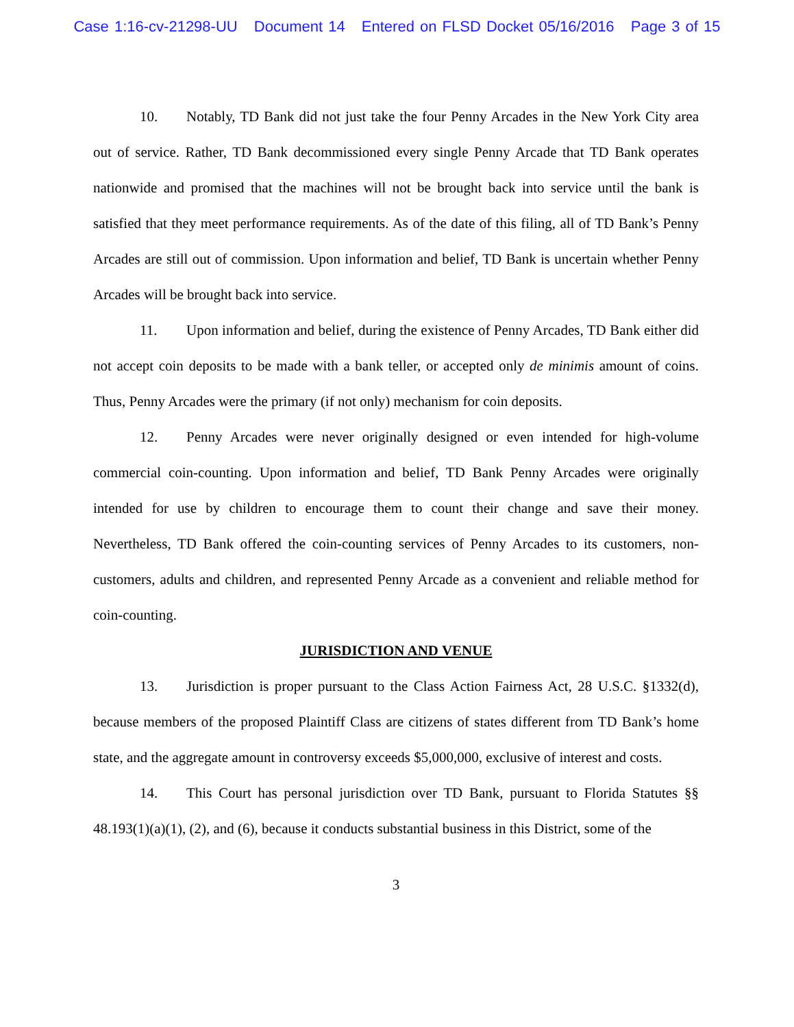Case 1:16-cv-21298-UU Document 14 Entered on FLSD Docket 05/16/2016 Page 3 of 15
10. Notably, TD Bank did not just take the four Penny Arcades in the New York City area out of service. Rather, TD Bank decommissioned every single Penny Arcade that TD Bank operates nationwide and promised that the machines will not be brought back into service until the bank is satisfied that they meet performance requirements. As of the date of this filing, all of TD Bank’s Penny Arcades are still out of commission. Upon information and belief, TD Bank is uncertain whether Penny Arcades will be brought back into service.
11. Upon information and belief, during the existence of Penny Arcades, TD Bank either did not accept coin deposits to be made with a bank teller, or accepted only de minimis amount of coins. Thus, Penny Arcades were the primary (if not only) mechanism for coin deposits.
12. Penny Arcades were never originally designed or even intended for high-volume commercial coin-counting. Upon information and belief, TD Bank Penny Arcades were originally intended for use by children to encourage them to count their change and save their money. Nevertheless, TD Bank offered the coin-counting services of Penny Arcades to its customers, non-customers, adults and children, and represented Penny Arcade as a convenient and reliable method for coin-counting.
JURISDICTION AND VENUE
13. Jurisdiction is proper pursuant to the Class Action Fairness Act, 28 U.S.C. §1332(d), because members of the proposed Plaintiff Class are citizens of states different from TD Bank’s home state, and the aggregate amount in controversy exceeds $5,000,000, exclusive of interest and costs.
14. This Court has personal jurisdiction over TD Bank, pursuant to Florida Statutes §§ 48.193(1)(a)(1), (2), and (6), because it conducts substantial business in this District, some of the
3